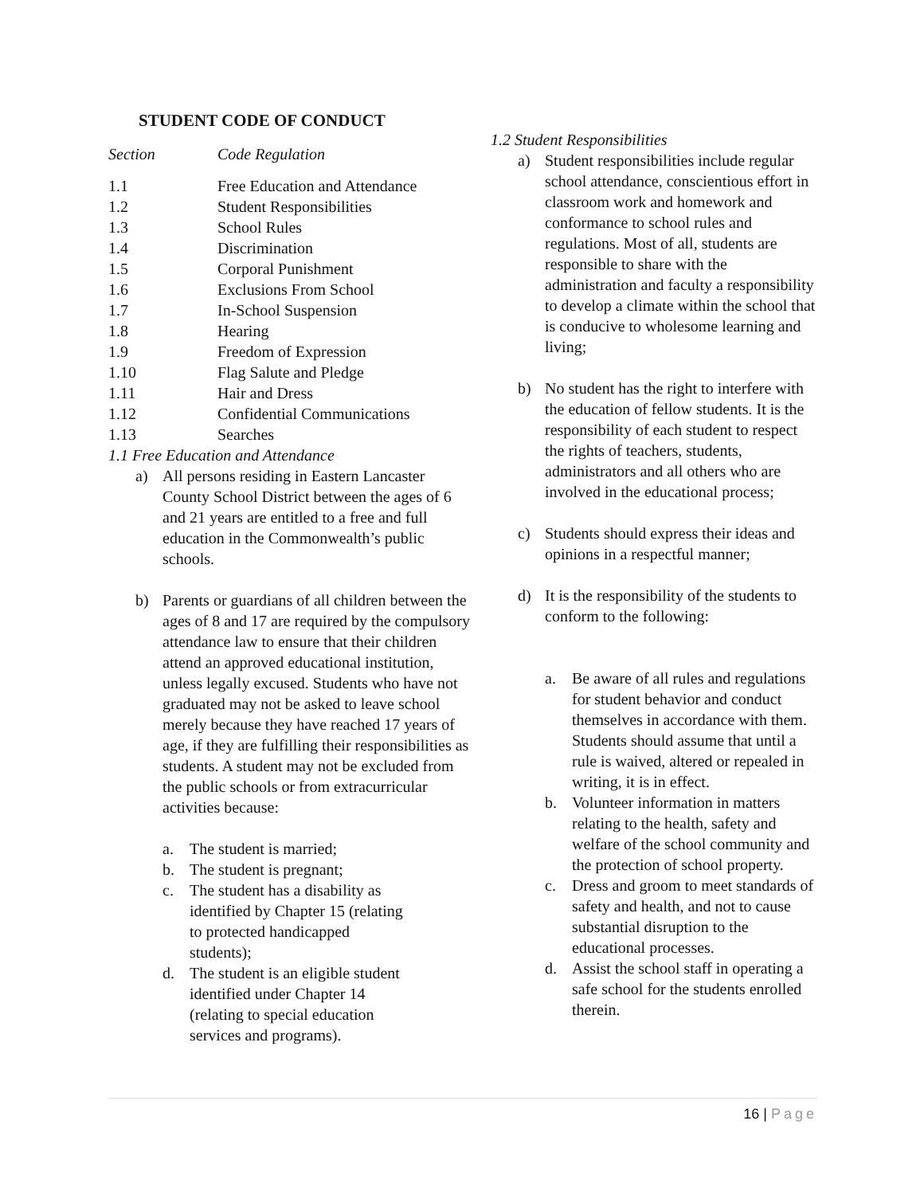STUDENT CODE OF CONDUCT
| Section | Code Regulation |
| --- | --- |
| 1.1 | Free Education and Attendance |
| 1.2 | Student Responsibilities |
| 1.3 | School Rules |
| 1.4 | Discrimination |
| 1.5 | Corporal Punishment |
| 1.6 | Exclusions From School |
| 1.7 | In-School Suspension |
| 1.8 | Hearing |
| 1.9 | Freedom of Expression |
| 1.10 | Flag Salute and Pledge |
| 1.11 | Hair and Dress |
| 1.12 | Confidential Communications |
| 1.13 | Searches |
1.1 Free Education and Attendance
a) All persons residing in Eastern Lancaster County School District between the ages of 6 and 21 years are entitled to a free and full education in the Commonwealth’s public schools.
b) Parents or guardians of all children between the ages of 8 and 17 are required by the compulsory attendance law to ensure that their children attend an approved educational institution, unless legally excused. Students who have not graduated may not be asked to leave school merely because they have reached 17 years of age, if they are fulfilling their responsibilities as students. A student may not be excluded from the public schools or from extracurricular activities because:
a. The student is married;
b. The student is pregnant;
c. The student has a disability as identified by Chapter 15 (relating to protected handicapped students);
d. The student is an eligible student identified under Chapter 14 (relating to special education services and programs).
1.2 Student Responsibilities
a) Student responsibilities include regular school attendance, conscientious effort in classroom work and homework and conformance to school rules and regulations. Most of all, students are responsible to share with the administration and faculty a responsibility to develop a climate within the school that is conducive to wholesome learning and living;
b) No student has the right to interfere with the education of fellow students. It is the responsibility of each student to respect the rights of teachers, students, administrators and all others who are involved in the educational process;
c) Students should express their ideas and opinions in a respectful manner;
d) It is the responsibility of the students to conform to the following:
a. Be aware of all rules and regulations for student behavior and conduct themselves in accordance with them. Students should assume that until a rule is waived, altered or repealed in writing, it is in effect.
b. Volunteer information in matters relating to the health, safety and welfare of the school community and the protection of school property.
c. Dress and groom to meet standards of safety and health, and not to cause substantial disruption to the educational processes.
d. Assist the school staff in operating a safe school for the students enrolled therein.
16 | Page